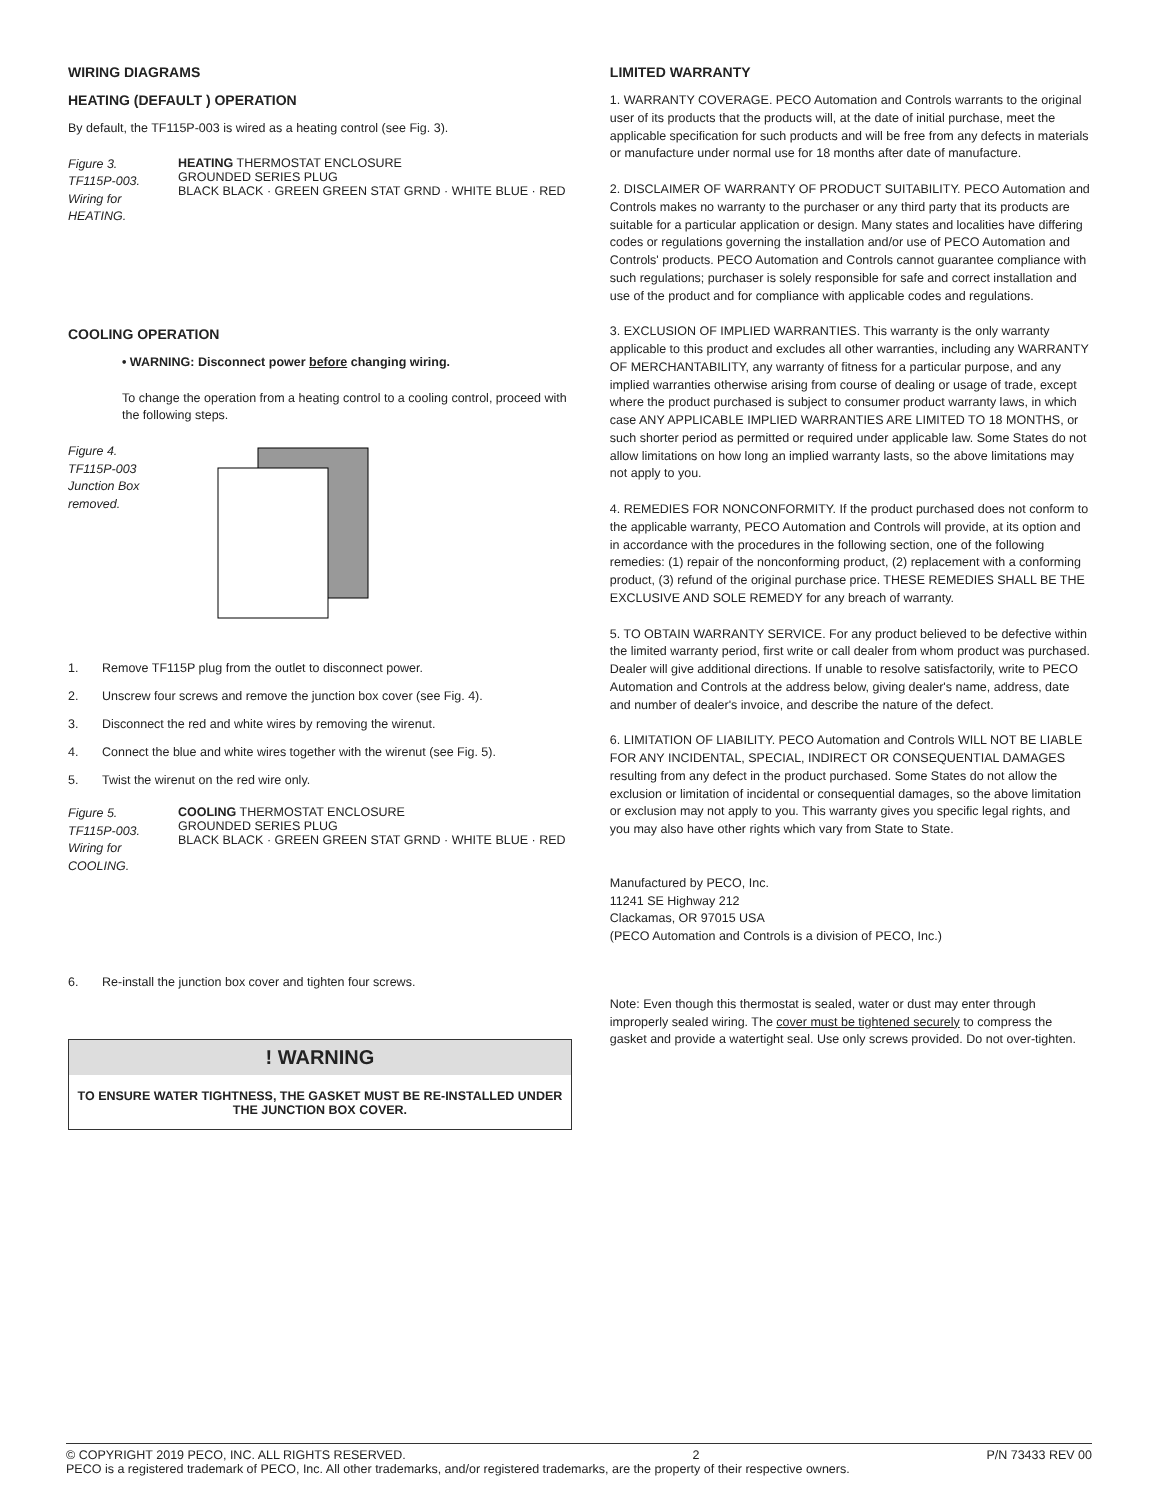WIRING DIAGRAMS
HEATING (DEFAULT ) OPERATION
By default, the TF115P-003 is wired as a heating control (see Fig. 3).
Figure 3.
TF115P-003.
Wiring for
HEATING.
HEATING THERMOSTAT ENCLOSURE
GROUNDED SERIES PLUG
BLACK BLACK · GREEN GREEN STAT GRND · WHITE BLUE · RED
COOLING OPERATION
• WARNING: Disconnect power before changing wiring.
To change the operation from a heating control to a cooling control, proceed with the following steps.
Figure 4.
TF115P-003
Junction Box
removed.
1. Remove TF115P plug from the outlet to disconnect power.
2. Unscrew four screws and remove the junction box cover (see Fig. 4).
3. Disconnect the red and white wires by removing the wirenut.
4. Connect the blue and white wires together with the wirenut (see Fig. 5).
5. Twist the wirenut on the red wire only.
Figure 5.
TF115P-003.
Wiring for
COOLING.
COOLING THERMOSTAT ENCLOSURE
GROUNDED SERIES PLUG
BLACK BLACK · GREEN GREEN STAT GRND · WHITE BLUE · RED
6. Re-install the junction box cover and tighten four screws.
! WARNING
TO ENSURE WATER TIGHTNESS, THE GASKET MUST BE RE-INSTALLED UNDER THE JUNCTION BOX COVER.
LIMITED WARRANTY
1. WARRANTY COVERAGE. PECO Automation and Controls warrants to the original user of its products that the products will, at the date of initial purchase, meet the applicable specification for such products and will be free from any defects in materials or manufacture under normal use for 18 months after date of manufacture.
2. DISCLAIMER OF WARRANTY OF PRODUCT SUITABILITY. PECO Automation and Controls makes no warranty to the purchaser or any third party that its products are suitable for a particular application or design. Many states and localities have differing codes or regulations governing the installation and/or use of PECO Automation and Controls' products. PECO Automation and Controls cannot guarantee compliance with such regulations; purchaser is solely responsible for safe and correct installation and use of the product and for compliance with applicable codes and regulations.
3. EXCLUSION OF IMPLIED WARRANTIES. This warranty is the only warranty applicable to this product and excludes all other warranties, including any WARRANTY OF MERCHANTABILITY, any warranty of fitness for a particular purpose, and any implied warranties otherwise arising from course of dealing or usage of trade, except where the product purchased is subject to consumer product warranty laws, in which case ANY APPLICABLE IMPLIED WARRANTIES ARE LIMITED TO 18 MONTHS, or such shorter period as permitted or required under applicable law. Some States do not allow limitations on how long an implied warranty lasts, so the above limitations may not apply to you.
4. REMEDIES FOR NONCONFORMITY. If the product purchased does not conform to the applicable warranty, PECO Automation and Controls will provide, at its option and in accordance with the procedures in the following section, one of the following remedies: (1) repair of the nonconforming product, (2) replacement with a conforming product, (3) refund of the original purchase price. THESE REMEDIES SHALL BE THE EXCLUSIVE AND SOLE REMEDY for any breach of warranty.
5. TO OBTAIN WARRANTY SERVICE. For any product believed to be defective within the limited warranty period, first write or call dealer from whom product was purchased. Dealer will give additional directions. If unable to resolve satisfactorily, write to PECO Automation and Controls at the address below, giving dealer's name, address, date and number of dealer's invoice, and describe the nature of the defect.
6. LIMITATION OF LIABILITY. PECO Automation and Controls WILL NOT BE LIABLE FOR ANY INCIDENTAL, SPECIAL, INDIRECT OR CONSEQUENTIAL DAMAGES resulting from any defect in the product purchased. Some States do not allow the exclusion or limitation of incidental or consequential damages, so the above limitation or exclusion may not apply to you. This warranty gives you specific legal rights, and you may also have other rights which vary from State to State.
Manufactured by PECO, Inc.
11241 SE Highway 212
Clackamas, OR 97015 USA
(PECO Automation and Controls is a division of PECO, Inc.)
Note: Even though this thermostat is sealed, water or dust may enter through improperly sealed wiring. The cover must be tightened securely to compress the gasket and provide a watertight seal. Use only screws provided. Do not over-tighten.
© COPYRIGHT 2019 PECO, INC. ALL RIGHTS RESERVED. 2 P/N 73433 REV 00
PECO is a registered trademark of PECO, Inc. All other trademarks, and/or registered trademarks, are the property of their respective owners.